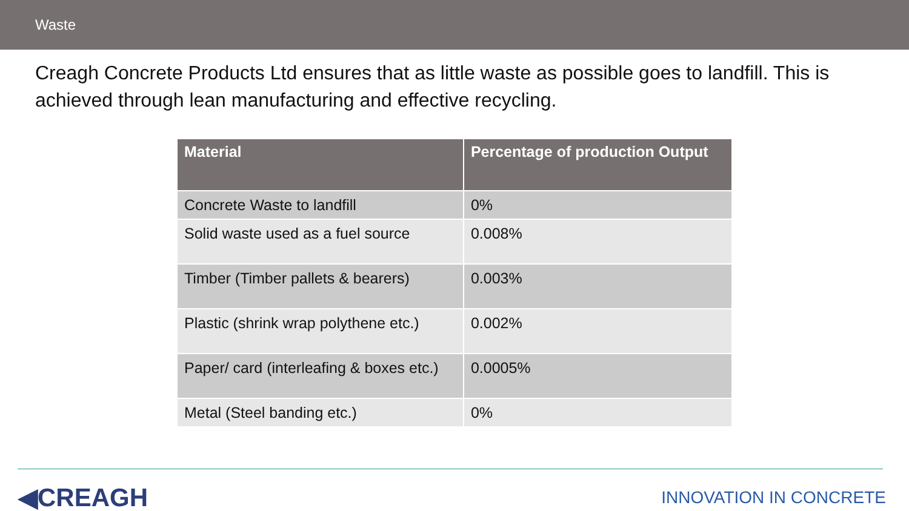Waste
Creagh Concrete Products Ltd ensures that as little waste as possible goes to landfill. This is achieved through lean manufacturing and effective recycling.
| Material | Percentage of production Output |
| --- | --- |
| Concrete Waste to landfill | 0% |
| Solid waste used as a fuel source | 0.008% |
| Timber (Timber pallets & bearers) | 0.003% |
| Plastic (shrink wrap polythene etc.) | 0.002% |
| Paper/ card (interleafing & boxes etc.) | 0.0005% |
| Metal (Steel banding etc.) | 0% |
◀CREAGH
INNOVATION IN CONCRETE